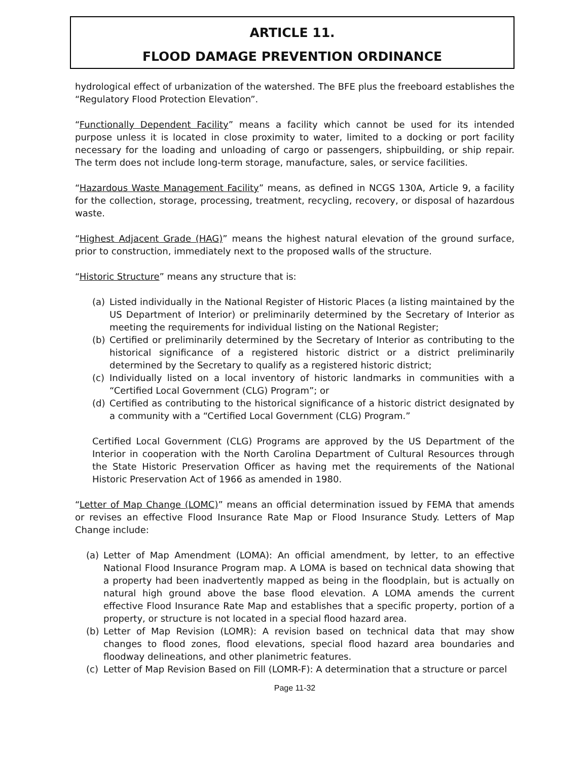ARTICLE 11.
FLOOD DAMAGE PREVENTION ORDINANCE
hydrological effect of urbanization of the watershed. The BFE plus the freeboard establishes the “Regulatory Flood Protection Elevation”.
“Functionally Dependent Facility” means a facility which cannot be used for its intended purpose unless it is located in close proximity to water, limited to a docking or port facility necessary for the loading and unloading of cargo or passengers, shipbuilding, or ship repair. The term does not include long-term storage, manufacture, sales, or service facilities.
“Hazardous Waste Management Facility” means, as defined in NCGS 130A, Article 9, a facility for the collection, storage, processing, treatment, recycling, recovery, or disposal of hazardous waste.
“Highest Adjacent Grade (HAG)” means the highest natural elevation of the ground surface, prior to construction, immediately next to the proposed walls of the structure.
“Historic Structure” means any structure that is:
(a) Listed individually in the National Register of Historic Places (a listing maintained by the US Department of Interior) or preliminarily determined by the Secretary of Interior as meeting the requirements for individual listing on the National Register;
(b) Certified or preliminarily determined by the Secretary of Interior as contributing to the historical significance of a registered historic district or a district preliminarily determined by the Secretary to qualify as a registered historic district;
(c) Individually listed on a local inventory of historic landmarks in communities with a “Certified Local Government (CLG) Program”; or
(d) Certified as contributing to the historical significance of a historic district designated by a community with a “Certified Local Government (CLG) Program.”
Certified Local Government (CLG) Programs are approved by the US Department of the Interior in cooperation with the North Carolina Department of Cultural Resources through the State Historic Preservation Officer as having met the requirements of the National Historic Preservation Act of 1966 as amended in 1980.
“Letter of Map Change (LOMC)” means an official determination issued by FEMA that amends or revises an effective Flood Insurance Rate Map or Flood Insurance Study. Letters of Map Change include:
(a) Letter of Map Amendment (LOMA): An official amendment, by letter, to an effective National Flood Insurance Program map. A LOMA is based on technical data showing that a property had been inadvertently mapped as being in the floodplain, but is actually on natural high ground above the base flood elevation. A LOMA amends the current effective Flood Insurance Rate Map and establishes that a specific property, portion of a property, or structure is not located in a special flood hazard area.
(b) Letter of Map Revision (LOMR): A revision based on technical data that may show changes to flood zones, flood elevations, special flood hazard area boundaries and floodway delineations, and other planimetric features.
(c) Letter of Map Revision Based on Fill (LOMR-F): A determination that a structure or parcel
Page 11-32